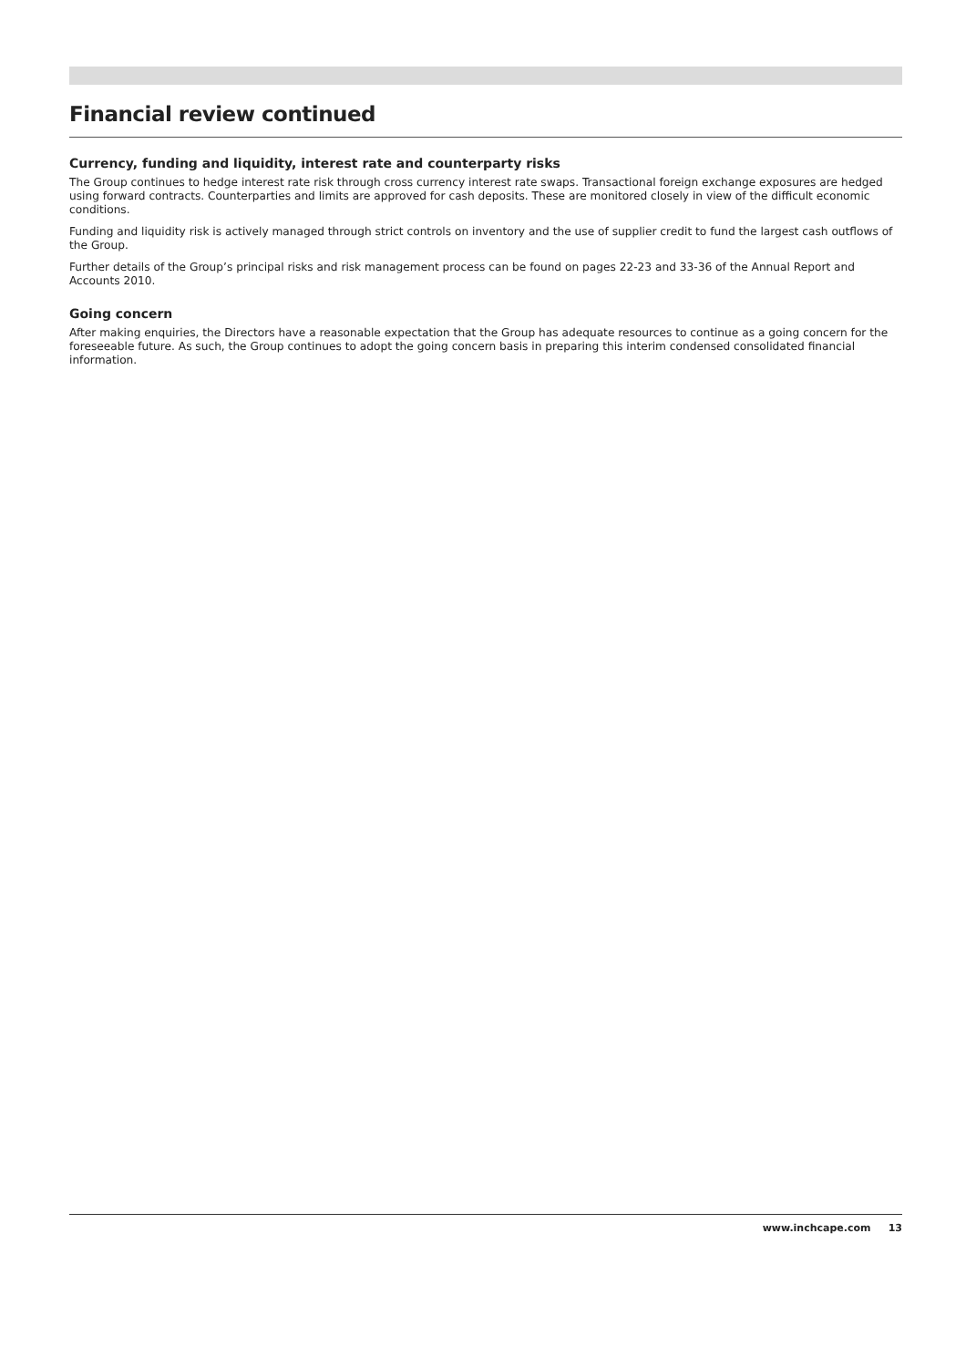Financial review continued
Currency, funding and liquidity, interest rate and counterparty risks
The Group continues to hedge interest rate risk through cross currency interest rate swaps. Transactional foreign exchange exposures are hedged using forward contracts. Counterparties and limits are approved for cash deposits. These are monitored closely in view of the difficult economic conditions.
Funding and liquidity risk is actively managed through strict controls on inventory and the use of supplier credit to fund the largest cash outflows of the Group.
Further details of the Group’s principal risks and risk management process can be found on pages 22-23 and 33-36 of the Annual Report and Accounts 2010.
Going concern
After making enquiries, the Directors have a reasonable expectation that the Group has adequate resources to continue as a going concern for the foreseeable future. As such, the Group continues to adopt the going concern basis in preparing this interim condensed consolidated financial information.
www.inchcape.com 13